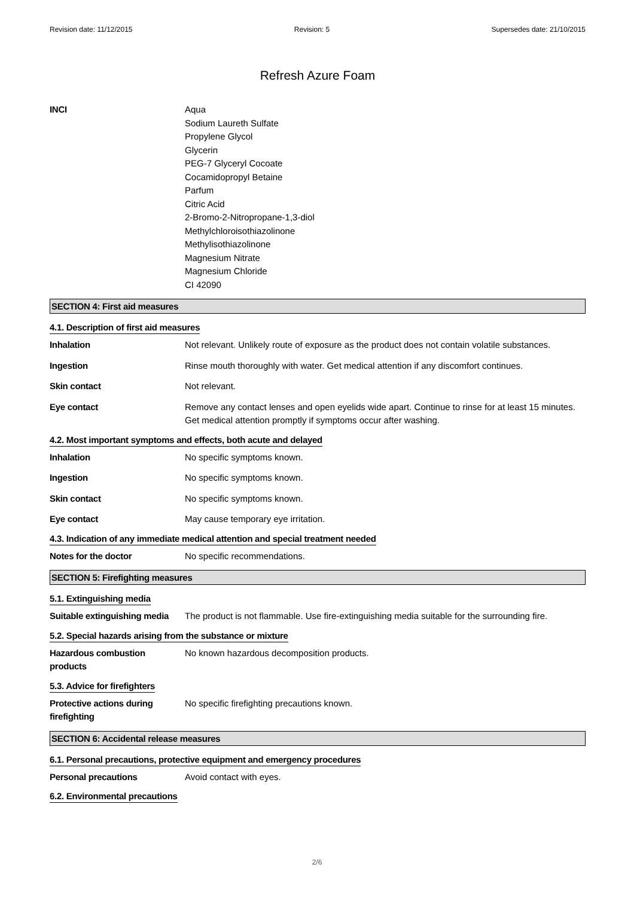Revision date: 11/12/2015 Revision: 5 Supersedes date: 21/10/2015
Refresh Azure Foam
INCI Aqua
Sodium Laureth Sulfate
Propylene Glycol
Glycerin
PEG-7 Glyceryl Cocoate
Cocamidopropyl Betaine
Parfum
Citric Acid
2-Bromo-2-Nitropropane-1,3-diol
Methylchloroisothiazolinone
Methylisothiazolinone
Magnesium Nitrate
Magnesium Chloride
CI 42090
SECTION 4: First aid measures
4.1. Description of first aid measures
Inhalation Not relevant. Unlikely route of exposure as the product does not contain volatile substances.
Ingestion Rinse mouth thoroughly with water. Get medical attention if any discomfort continues.
Skin contact Not relevant.
Eye contact Remove any contact lenses and open eyelids wide apart. Continue to rinse for at least 15 minutes. Get medical attention promptly if symptoms occur after washing.
4.2. Most important symptoms and effects, both acute and delayed
Inhalation No specific symptoms known.
Ingestion No specific symptoms known.
Skin contact No specific symptoms known.
Eye contact May cause temporary eye irritation.
4.3. Indication of any immediate medical attention and special treatment needed
Notes for the doctor No specific recommendations.
SECTION 5: Firefighting measures
5.1. Extinguishing media
Suitable extinguishing media
The product is not flammable. Use fire-extinguishing media suitable for the surrounding fire.
5.2. Special hazards arising from the substance or mixture
Hazardous combustion
products
No known hazardous decomposition products.
5.3. Advice for firefighters
Protective actions during
firefighting
No specific firefighting precautions known.
SECTION 6: Accidental release measures
6.1. Personal precautions, protective equipment and emergency procedures
Personal precautions Avoid contact with eyes.
6.2. Environmental precautions
2/6